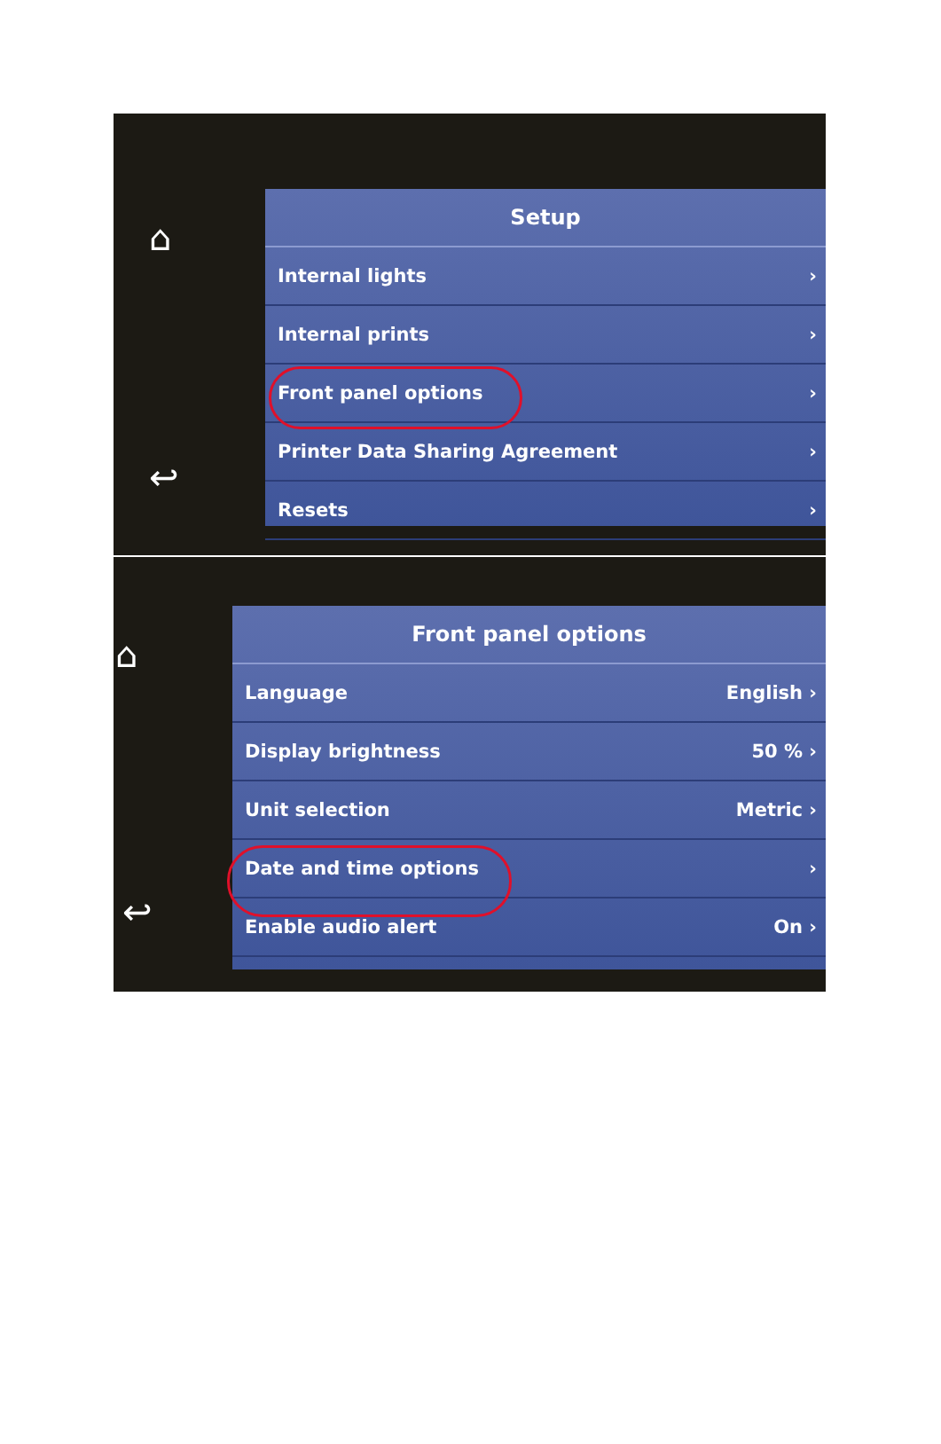⌂
↩
Setup
Internal lights ›
Internal prints ›
Front panel options ›
Printer Data Sharing Agreement ›
Resets ›
⌂
↩
Front panel options
Language English ›
Display brightness 50 % ›
Unit selection Metric ›
Date and time options ›
Enable audio alert On ›